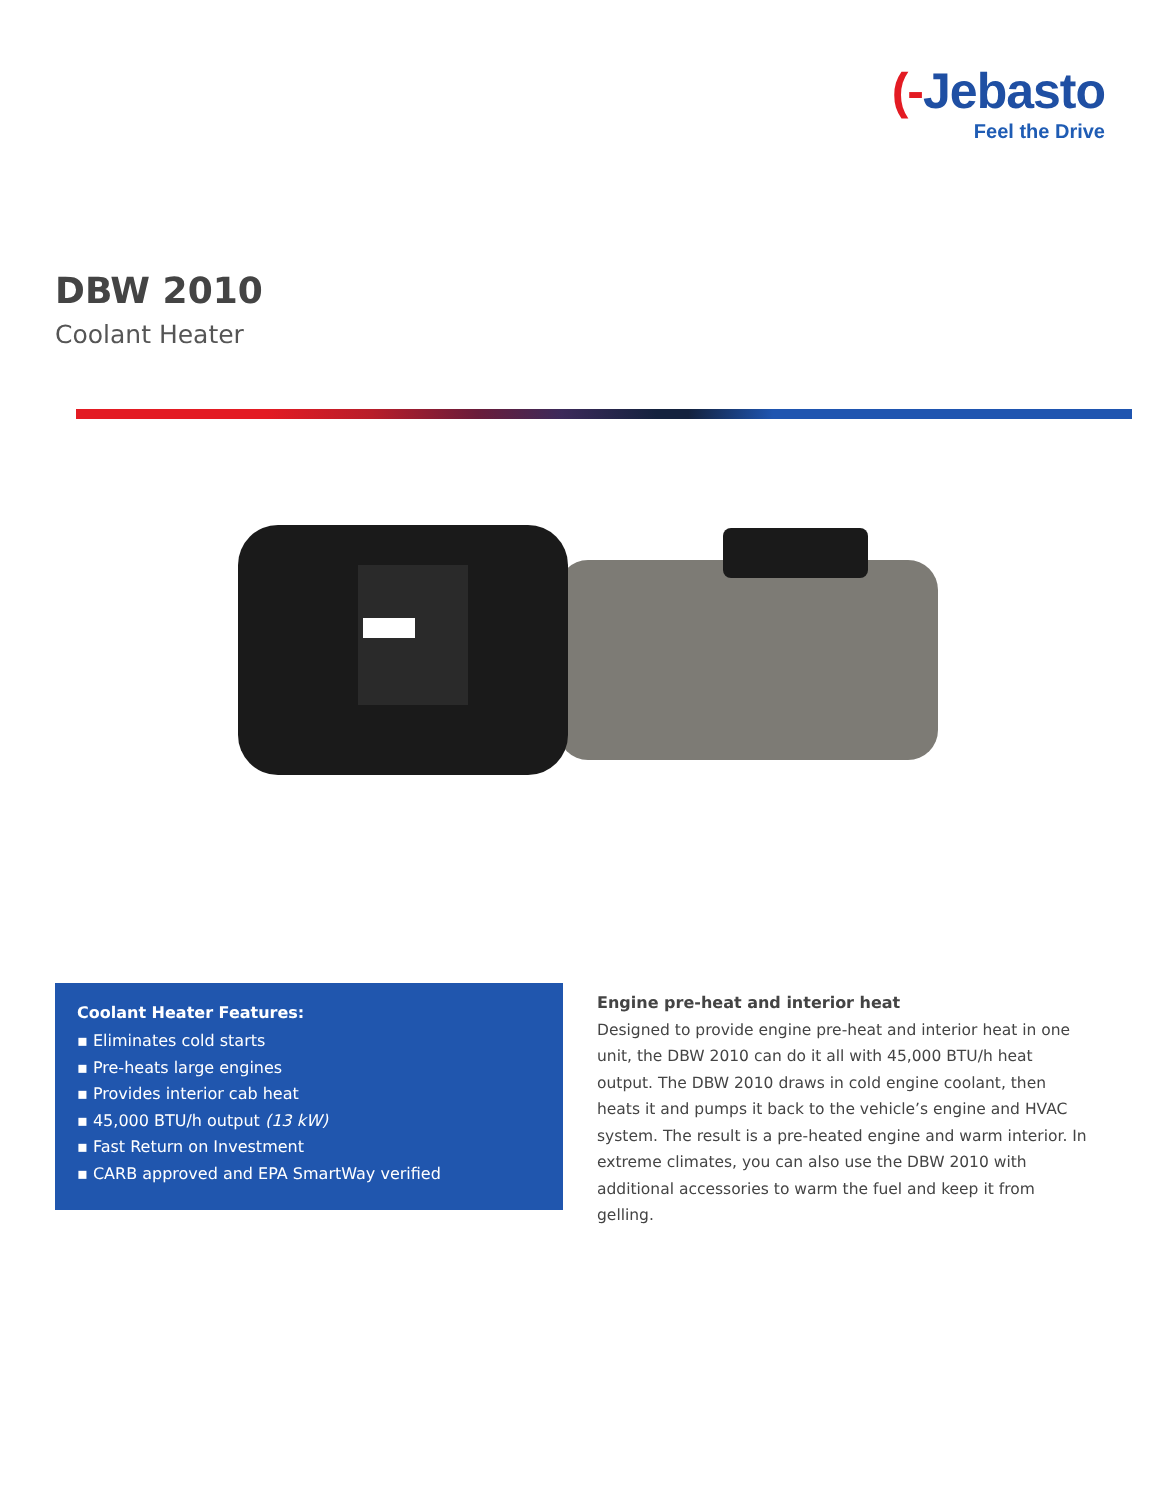(-Jebasto
Feel the Drive
DBW 2010
Coolant Heater
Coolant Heater Features:
▪ Eliminates cold starts
▪ Pre-heats large engines
▪ Provides interior cab heat
▪ 45,000 BTU/h output (13 kW)
▪ Fast Return on Investment
▪ CARB approved and EPA SmartWay verified
Engine pre-heat and interior heat
Designed to provide engine pre-heat and interior heat in one unit, the DBW 2010 can do it all with 45,000 BTU/h heat output. The DBW 2010 draws in cold engine coolant, then heats it and pumps it back to the vehicle’s engine and HVAC system. The result is a pre-heated engine and warm interior. In extreme climates, you can also use the DBW 2010 with additional accessories to warm the fuel and keep it from gelling.